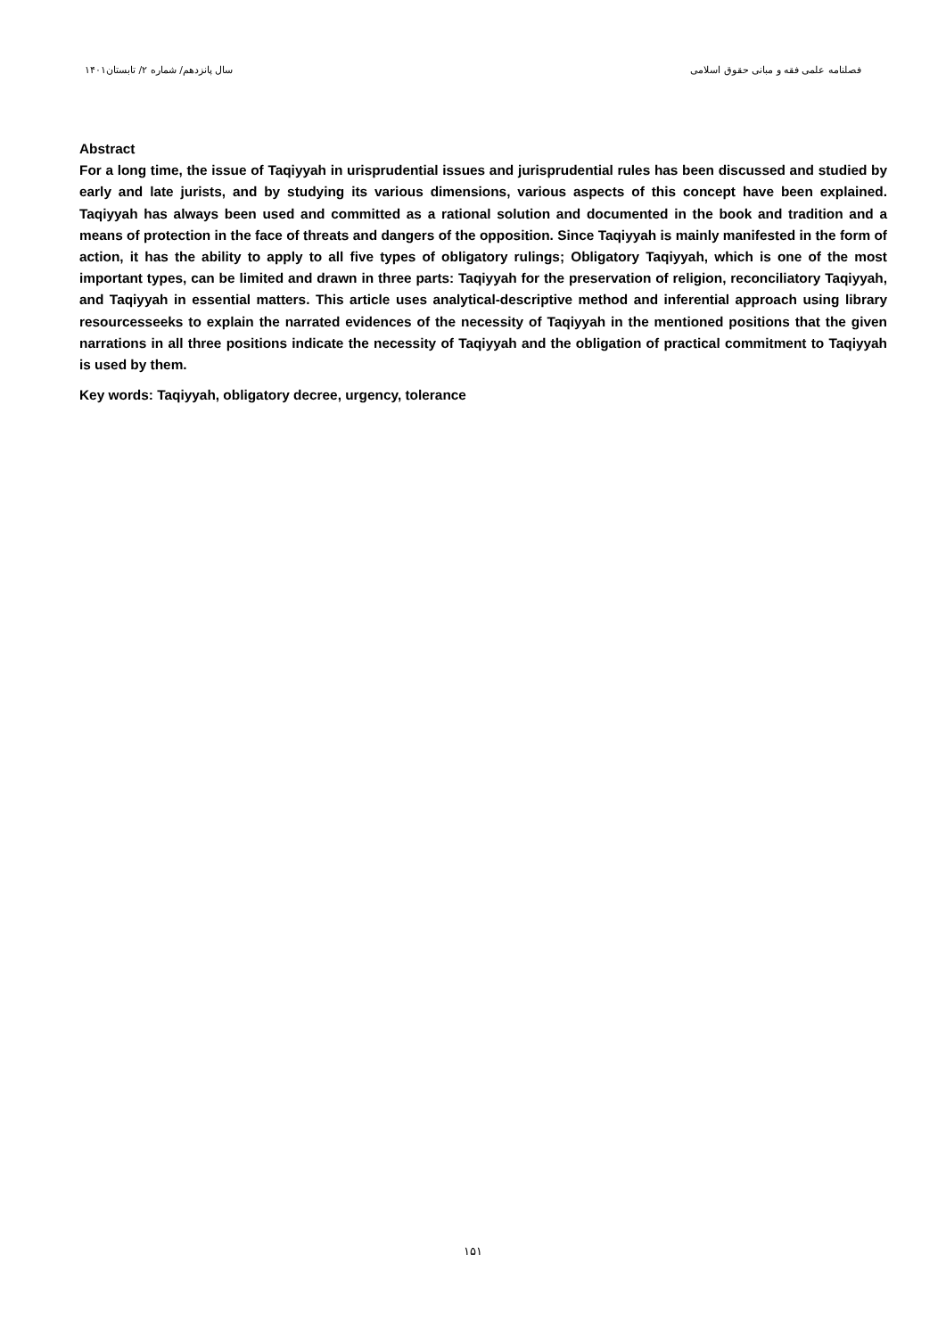سال پانزدهم/ شماره ۲/ تابستان۱۴۰۱
فصلنامه علمی فقه و مبانی حقوق اسلامی
Abstract
For a long time, the issue of Taqiyyah in urisprudential issues and jurisprudential rules has been discussed and studied by early and late jurists, and by studying its various dimensions, various aspects of this concept have been explained. Taqiyyah has always been used and committed as a rational solution and documented in the book and tradition and a means of protection in the face of threats and dangers of the opposition. Since Taqiyyah is mainly manifested in the form of action, it has the ability to apply to all five types of obligatory rulings; Obligatory Taqiyyah, which is one of the most important types, can be limited and drawn in three parts: Taqiyyah for the preservation of religion, reconciliatory Taqiyyah, and Taqiyyah in essential matters. This article uses analytical-descriptive method and inferential approach using library resourcesseeks to explain the narrated evidences of the necessity of Taqiyyah in the mentioned positions that the given narrations in all three positions indicate the necessity of Taqiyyah and the obligation of practical commitment to Taqiyyah is used by them.
Key words: Taqiyyah, obligatory decree, urgency, tolerance
۱۵۱